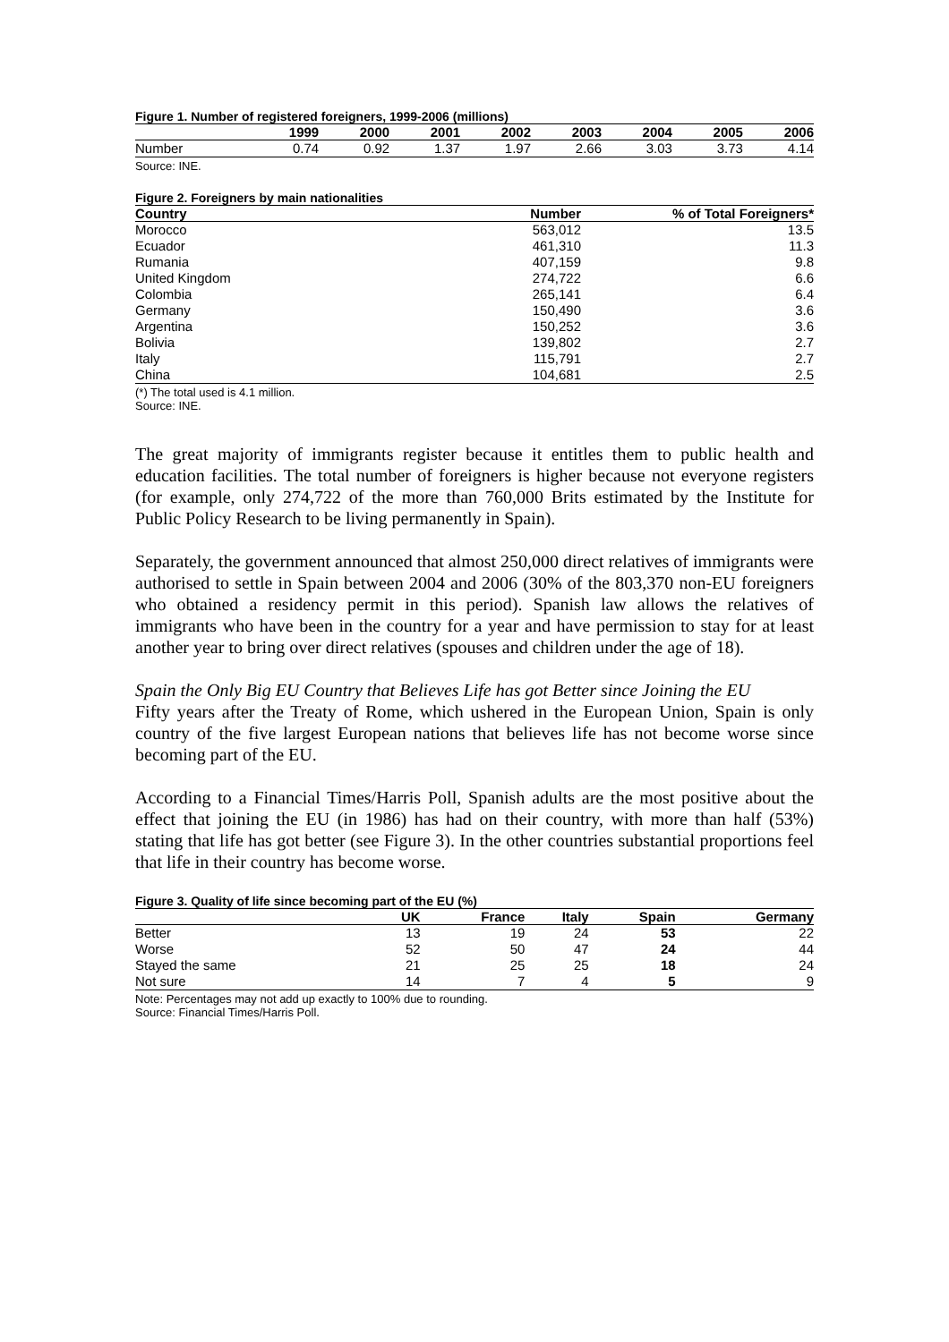Figure 1. Number of registered foreigners, 1999-2006 (millions)
| | 1999 | 2000 | 2001 | 2002 | 2003 | 2004 | 2005 | 2006 |
| --- | --- | --- | --- | --- | --- | --- | --- | --- |
| Number | 0.74 | 0.92 | 1.37 | 1.97 | 2.66 | 3.03 | 3.73 | 4.14 |
Source: INE.
Figure 2. Foreigners by main nationalities
| Country | Number | % of Total Foreigners* |
| --- | --- | --- |
| Morocco | 563,012 | 13.5 |
| Ecuador | 461,310 | 11.3 |
| Rumania | 407,159 | 9.8 |
| United Kingdom | 274,722 | 6.6 |
| Colombia | 265,141 | 6.4 |
| Germany | 150,490 | 3.6 |
| Argentina | 150,252 | 3.6 |
| Bolivia | 139,802 | 2.7 |
| Italy | 115,791 | 2.7 |
| China | 104,681 | 2.5 |
(*) The total used is 4.1 million.
Source: INE.
The great majority of immigrants register because it entitles them to public health and education facilities. The total number of foreigners is higher because not everyone registers (for example, only 274,722 of the more than 760,000 Brits estimated by the Institute for Public Policy Research to be living permanently in Spain).
Separately, the government announced that almost 250,000 direct relatives of immigrants were authorised to settle in Spain between 2004 and 2006 (30% of the 803,370 non-EU foreigners who obtained a residency permit in this period). Spanish law allows the relatives of immigrants who have been in the country for a year and have permission to stay for at least another year to bring over direct relatives (spouses and children under the age of 18).
Spain the Only Big EU Country that Believes Life has got Better since Joining the EU
Fifty years after the Treaty of Rome, which ushered in the European Union, Spain is only country of the five largest European nations that believes life has not become worse since becoming part of the EU.
According to a Financial Times/Harris Poll, Spanish adults are the most positive about the effect that joining the EU (in 1986) has had on their country, with more than half (53%) stating that life has got better (see Figure 3). In the other countries substantial proportions feel that life in their country has become worse.
Figure 3. Quality of life since becoming part of the EU (%)
| | UK | France | Italy | Spain | Germany |
| --- | --- | --- | --- | --- | --- |
| Better | 13 | 19 | 24 | 53 | 22 |
| Worse | 52 | 50 | 47 | 24 | 44 |
| Stayed the same | 21 | 25 | 25 | 18 | 24 |
| Not sure | 14 | 7 | 4 | 5 | 9 |
Note: Percentages may not add up exactly to 100% due to rounding.
Source: Financial Times/Harris Poll.